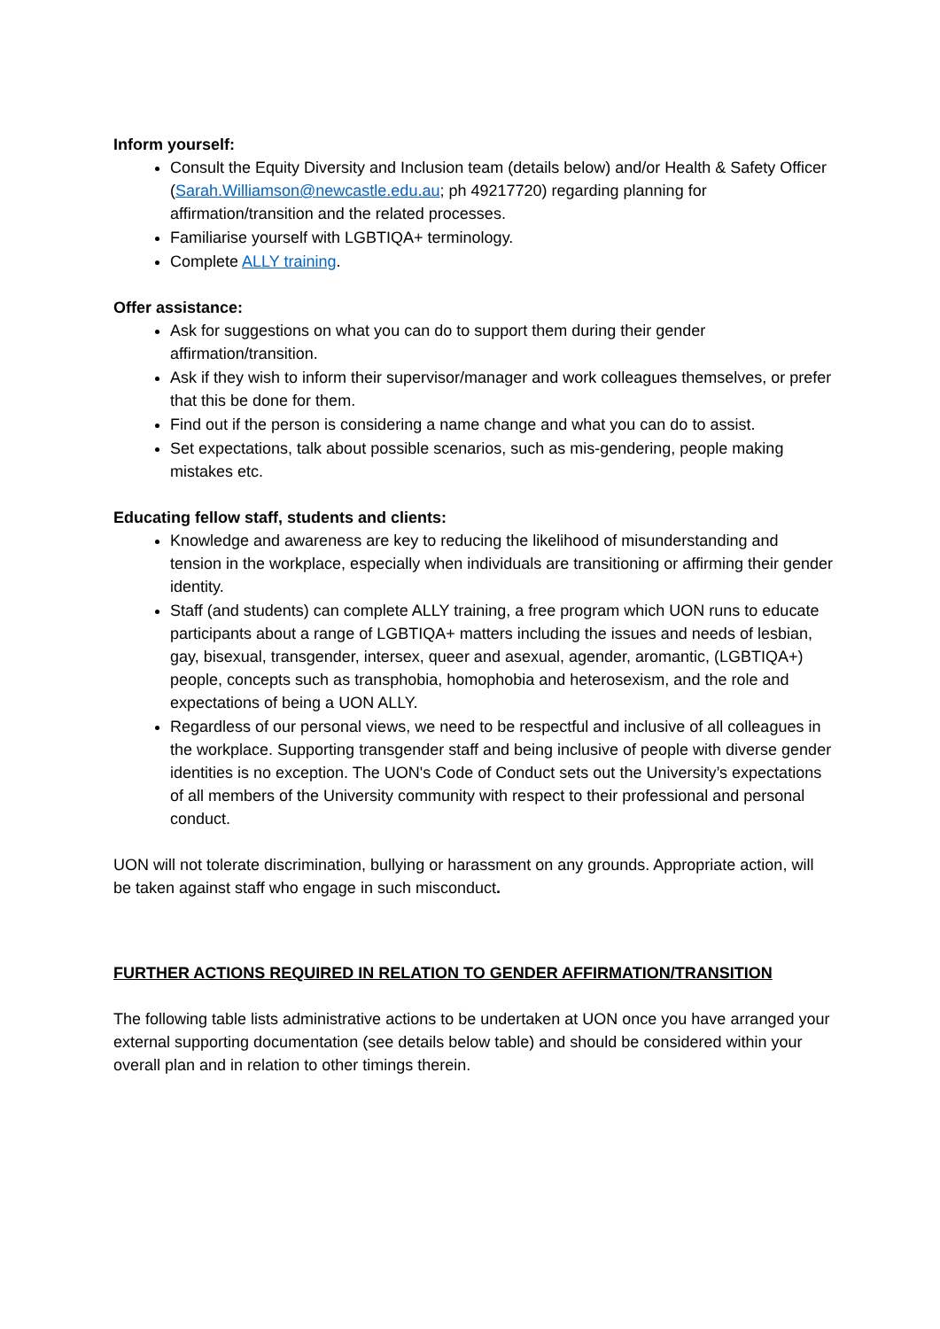Inform yourself:
Consult the Equity Diversity and Inclusion team (details below) and/or Health & Safety Officer (Sarah.Williamson@newcastle.edu.au; ph 49217720) regarding planning for affirmation/transition and the related processes.
Familiarise yourself with LGBTIQA+ terminology.
Complete ALLY training.
Offer assistance:
Ask for suggestions on what you can do to support them during their gender affirmation/transition.
Ask if they wish to inform their supervisor/manager and work colleagues themselves, or prefer that this be done for them.
Find out if the person is considering a name change and what you can do to assist.
Set expectations, talk about possible scenarios, such as mis-gendering, people making mistakes etc.
Educating fellow staff, students and clients:
Knowledge and awareness are key to reducing the likelihood of misunderstanding and tension in the workplace, especially when individuals are transitioning or affirming their gender identity.
Staff (and students) can complete ALLY training, a free program which UON runs to educate participants about a range of LGBTIQA+ matters including the issues and needs of lesbian, gay, bisexual, transgender, intersex, queer and asexual, agender, aromantic, (LGBTIQA+) people, concepts such as transphobia, homophobia and heterosexism, and the role and expectations of being a UON ALLY.
Regardless of our personal views, we need to be respectful and inclusive of all colleagues in the workplace. Supporting transgender staff and being inclusive of people with diverse gender identities is no exception. The UON's Code of Conduct sets out the University’s expectations of all members of the University community with respect to their professional and personal conduct.
UON will not tolerate discrimination, bullying or harassment on any grounds. Appropriate action, will be taken against staff who engage in such misconduct.
FURTHER ACTIONS REQUIRED IN RELATION TO GENDER AFFIRMATION/TRANSITION
The following table lists administrative actions to be undertaken at UON once you have arranged your external supporting documentation (see details below table) and should be considered within your overall plan and in relation to other timings therein.